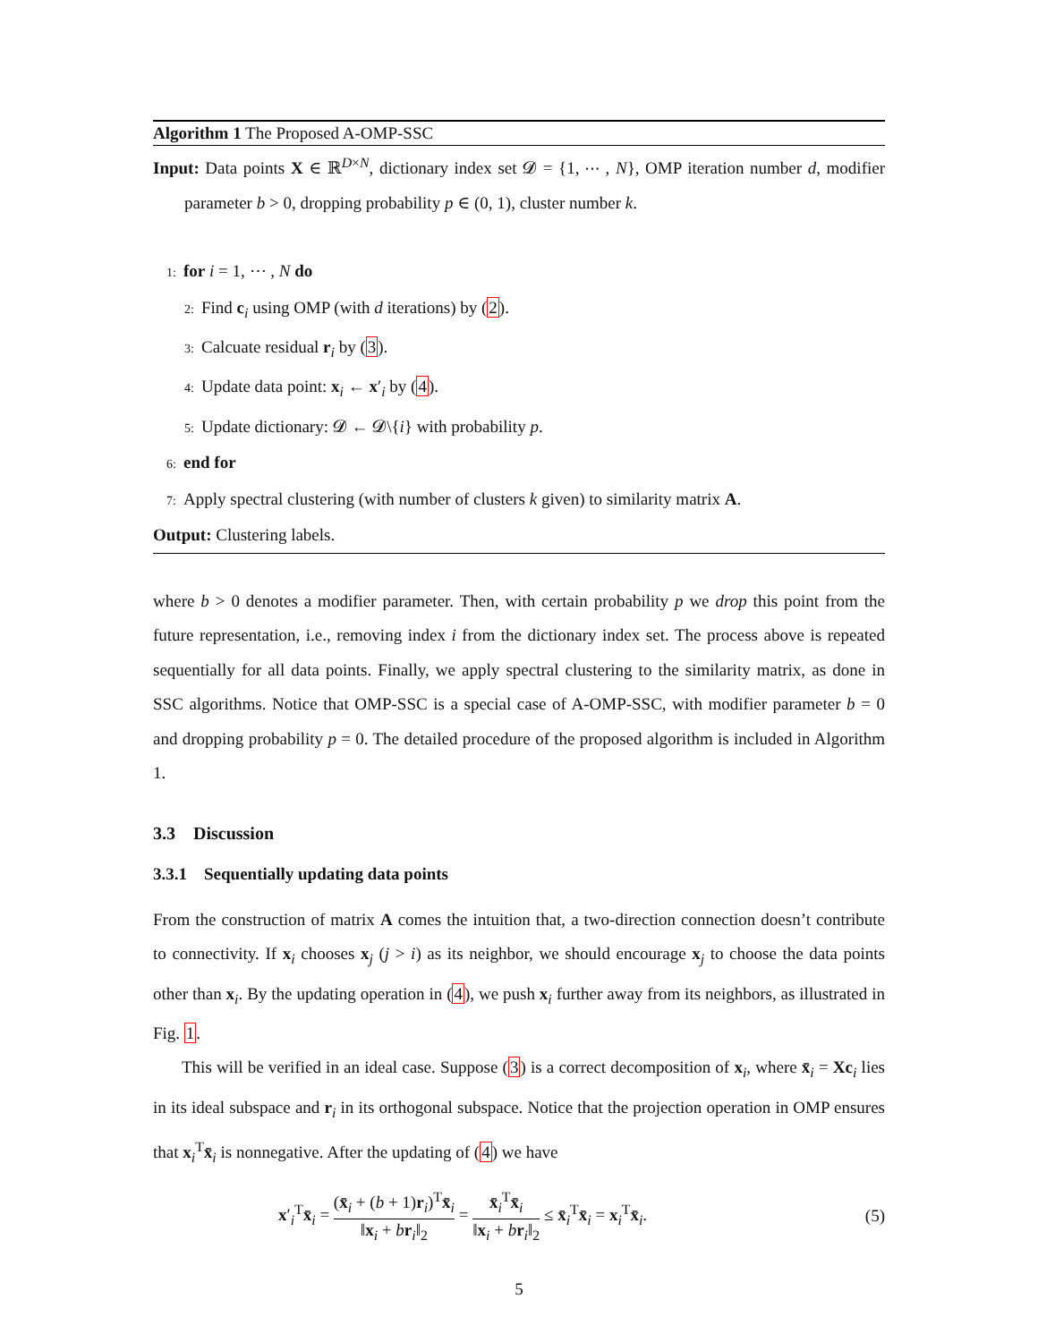Algorithm 1 The Proposed A-OMP-SSC
Input: Data points X ∈ ℝ<sup>D×N</sup>, dictionary index set 𝓓 = {1, ⋯ , N}, OMP iteration number d, modifier parameter b > 0, dropping probability p ∈ (0, 1), cluster number k.
1: for i = 1, ⋯ , N do
2: Find c<sub>i</sub> using OMP (with d iterations) by (2).
3: Calcuate residual r<sub>i</sub> by (3).
4: Update data point: x<sub>i</sub> ← x′<sub>i</sub> by (4).
5: Update dictionary: 𝓓 ← 𝓓\{i} with probability p.
6: end for
7: Apply spectral clustering (with number of clusters k given) to similarity matrix A.
Output: Clustering labels.
where b > 0 denotes a modifier parameter. Then, with certain probability p we drop this point from the future representation, i.e., removing index i from the dictionary index set. The process above is repeated sequentially for all data points. Finally, we apply spectral clustering to the similarity matrix, as done in SSC algorithms. Notice that OMP-SSC is a special case of A-OMP-SSC, with modifier parameter b = 0 and dropping probability p = 0. The detailed procedure of the proposed algorithm is included in Algorithm 1.
3.3 Discussion
3.3.1 Sequentially updating data points
From the construction of matrix A comes the intuition that, a two-direction connection doesn’t contribute to connectivity. If x<sub>i</sub> chooses x<sub>j</sub> (j > i) as its neighbor, we should encourage x<sub>j</sub> to choose the data points other than x<sub>i</sub>. By the updating operation in (4), we push x<sub>i</sub> further away from its neighbors, as illustrated in Fig. 1.
This will be verified in an ideal case. Suppose (3) is a correct decomposition of x<sub>i</sub>, where x̄<sub>i</sub> = Xc<sub>i</sub> lies in its ideal subspace and r<sub>i</sub> in its orthogonal subspace. Notice that the projection operation in OMP ensures that x<sub>i</sub><sup>T</sup>x̄<sub>i</sub> is nonnegative. After the updating of (4) we have
x′<sub>i</sub><sup>T</sup>x̄<sub>i</sub> = (x̄<sub>i</sub> + (b + 1)r<sub>i</sub>)<sup>T</sup>x̄<sub>i</sub> ‖x<sub>i</sub> + br<sub>i</sub>‖<sub>2</sub> = x̄<sub>i</sub><sup>T</sup>x̄<sub>i</sub> ‖x<sub>i</sub> + br<sub>i</sub>‖<sub>2</sub> ≤ x̄<sub>i</sub><sup>T</sup>x̄<sub>i</sub> = x<sub>i</sub><sup>T</sup>x̄<sub>i</sub>. (5)
5